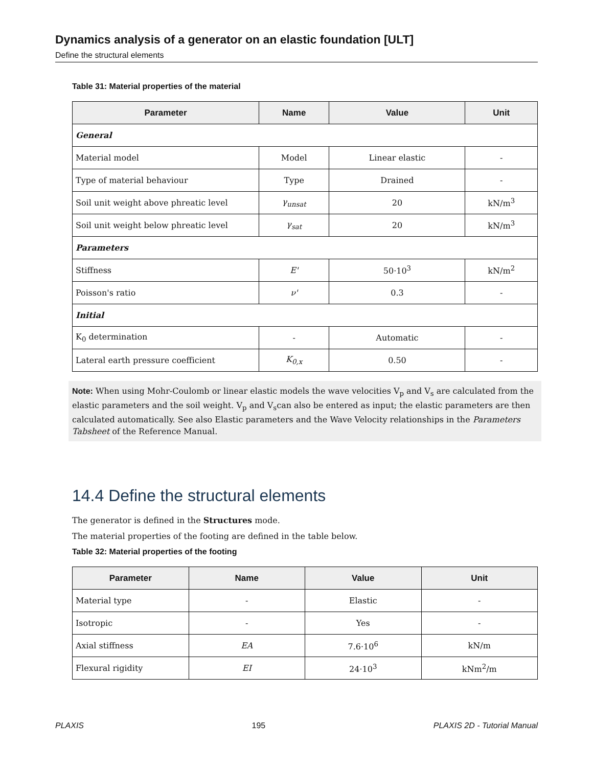Dynamics analysis of a generator on an elastic foundation [ULT]
Define the structural elements
Table 31: Material properties of the material
| Parameter | Name | Value | Unit |
| --- | --- | --- | --- |
| General | | | |
| Material model | Model | Linear elastic | - |
| Type of material behaviour | Type | Drained | - |
| Soil unit weight above phreatic level | γ<sub>unsat</sub> | 20 | kN/m<sup>3</sup> |
| Soil unit weight below phreatic level | γ<sub>sat</sub> | 20 | kN/m<sup>3</sup> |
| Parameters | | | |
| Stiffness | E' | 50·10<sup>3</sup> | kN/m<sup>2</sup> |
| Poisson's ratio | ν' | 0.3 | - |
| Initial | | | |
| K<sub>0</sub> determination | - | Automatic | - |
| Lateral earth pressure coefficient | K<sub>0,x</sub> | 0.50 | - |
Note: When using Mohr-Coulomb or linear elastic models the wave velocities V<sub>p</sub> and V<sub>s</sub> are calculated from the elastic parameters and the soil weight. V<sub>p</sub> and V<sub>s</sub>can also be entered as input; the elastic parameters are then calculated automatically. See also Elastic parameters and the Wave Velocity relationships in the Parameters Tabsheet of the Reference Manual.
14.4 Define the structural elements
The generator is defined in the Structures mode.
The material properties of the footing are defined in the table below.
Table 32: Material properties of the footing
| Parameter | Name | Value | Unit |
| --- | --- | --- | --- |
| Material type | - | Elastic | - |
| Isotropic | - | Yes | - |
| Axial stiffness | EA | 7.6·10<sup>6</sup> | kN/m |
| Flexural rigidity | EI | 24·10<sup>3</sup> | kNm<sup>2</sup>/m |
PLAXIS 195 PLAXIS 2D - Tutorial Manual